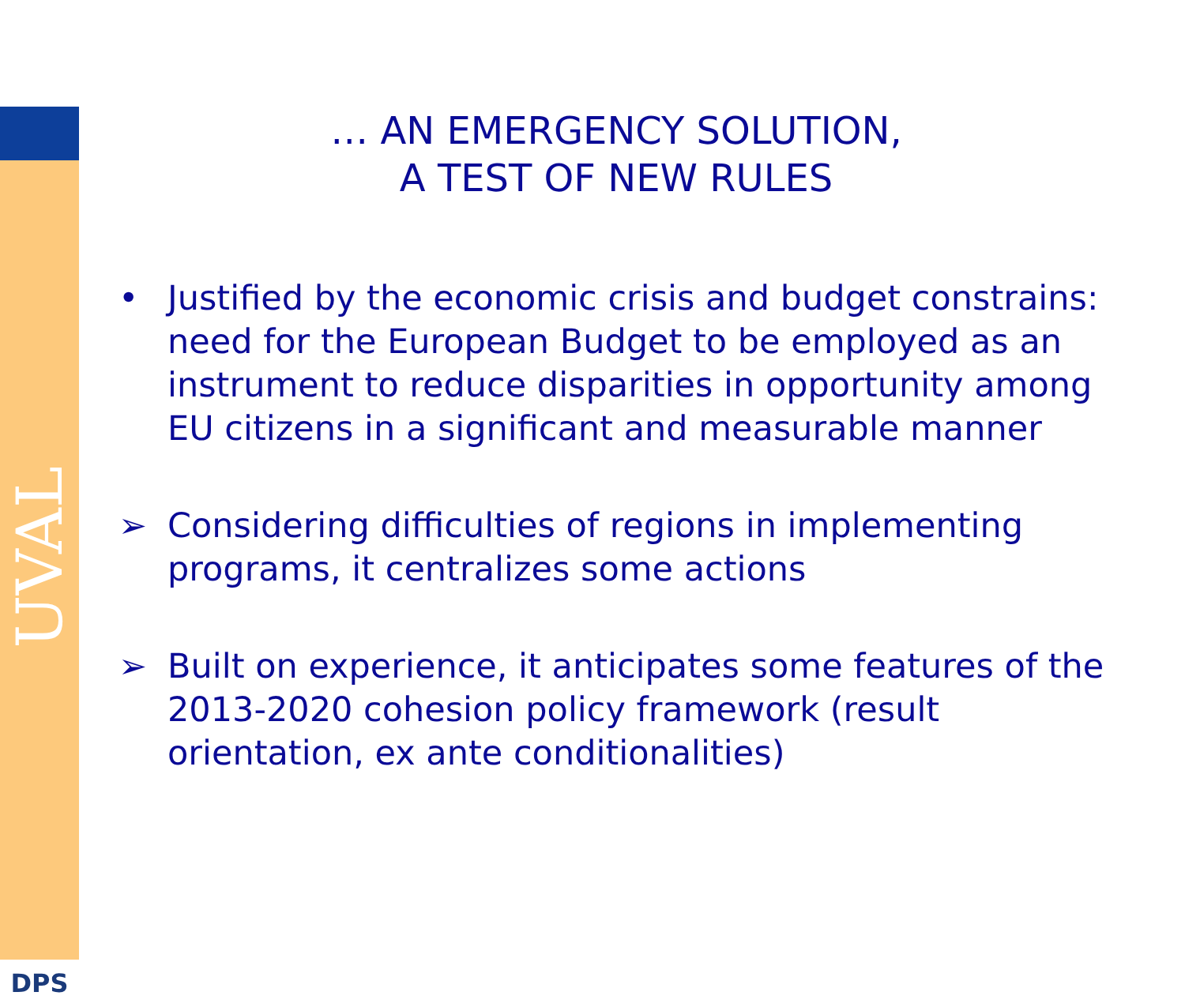UVAL
DPS
… AN EMERGENCY SOLUTION,
A TEST OF NEW RULES
• Justified by the economic crisis and budget constrains: need for the European Budget to be employed as an instrument to reduce disparities in opportunity among EU citizens in a significant and measurable manner
➢ Considering difficulties of regions in implementing programs, it centralizes some actions
➢ Built on experience, it anticipates some features of the 2013-2020 cohesion policy framework (result orientation, ex ante conditionalities)